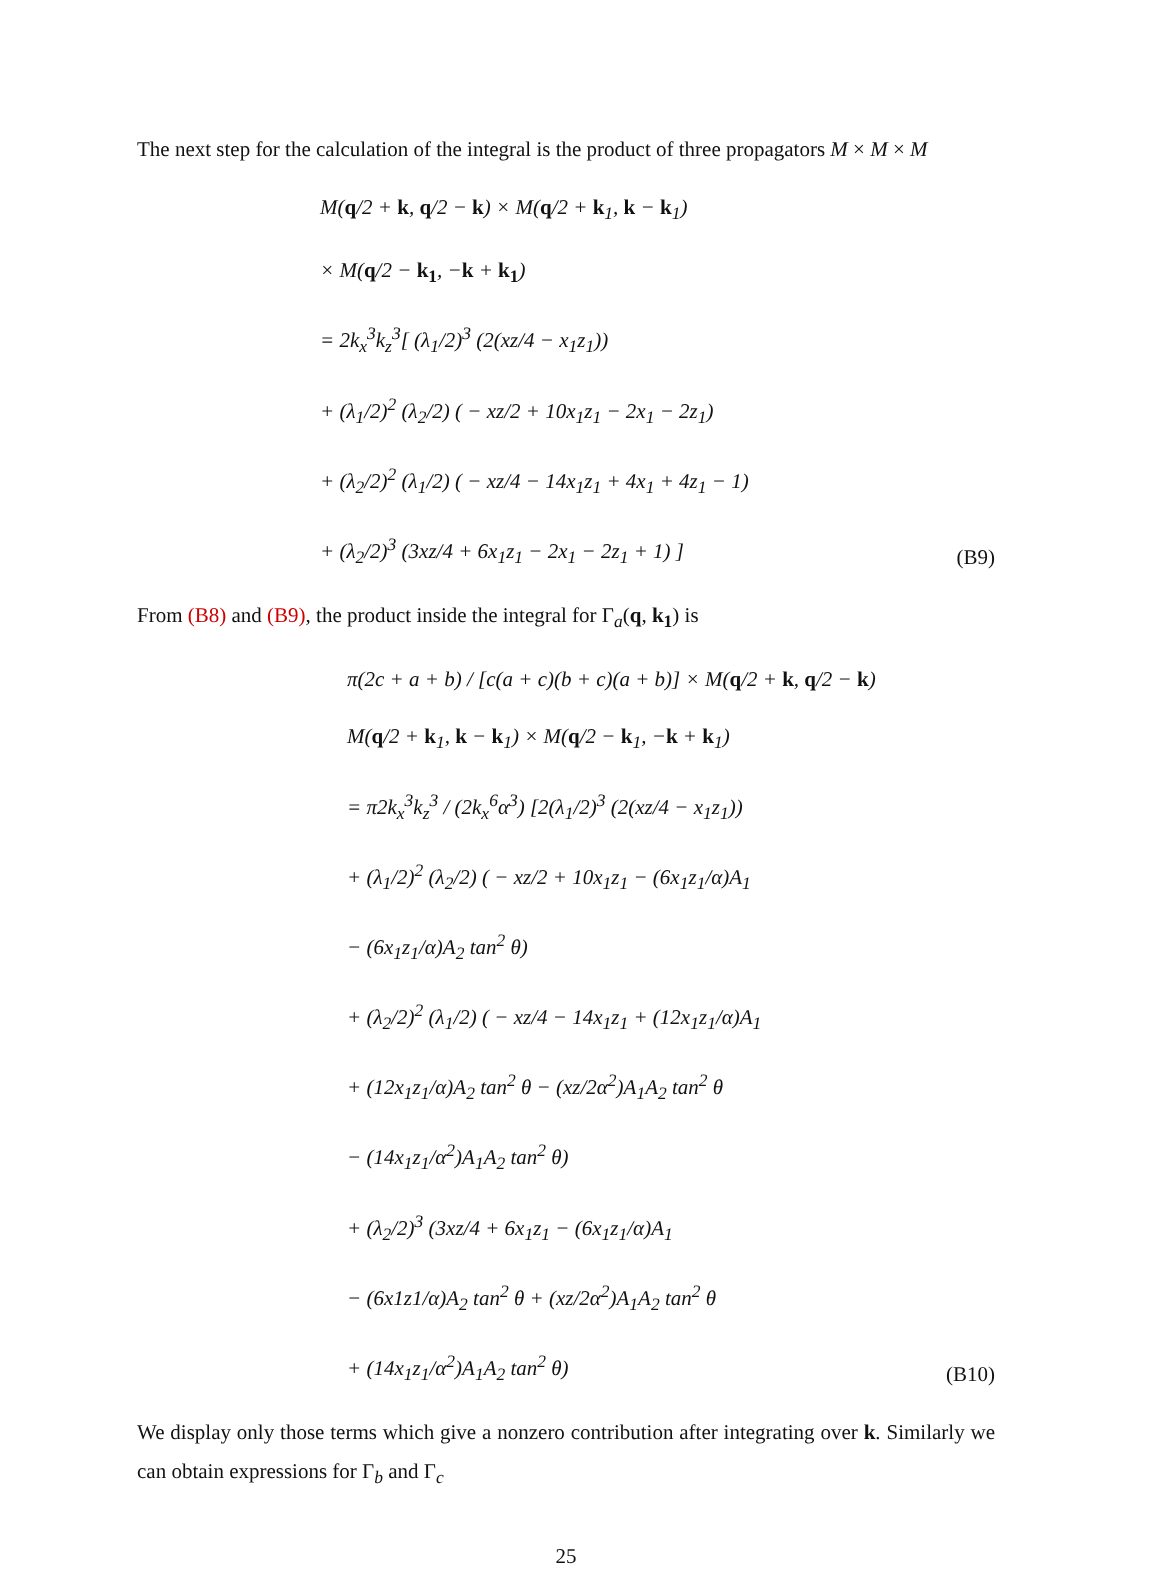The next step for the calculation of the integral is the product of three propagators M × M × M
M(q/2 + k, q/2 − k) × M(q/2 + k<sub>1</sub>, k − k<sub>1</sub>)
× M(q/2 − k<sub>1</sub>, −k + k<sub>1</sub>)
= 2k<sub>x</sub><sup>3</sup>k<sub>z</sub><sup>3</sup>[ (λ<sub>1</sub>/2)<sup>3</sup> (2(xz/4 − x<sub>1</sub>z<sub>1</sub>))
+ (λ<sub>1</sub>/2)<sup>2</sup> (λ<sub>2</sub>/2) ( − xz/2 + 10x<sub>1</sub>z<sub>1</sub> − 2x<sub>1</sub> − 2z<sub>1</sub>)
+ (λ<sub>2</sub>/2)<sup>2</sup> (λ<sub>1</sub>/2) ( − xz/4 − 14x<sub>1</sub>z<sub>1</sub> + 4x<sub>1</sub> + 4z<sub>1</sub> − 1)
+ (λ<sub>2</sub>/2)<sup>3</sup> (3xz/4 + 6x<sub>1</sub>z<sub>1</sub> − 2x<sub>1</sub> − 2z<sub>1</sub> + 1) ]
(B9)
From (B8) and (B9), the product inside the integral for Γ<sub>a</sub>(q, k<sub>1</sub>) is
π(2c + a + b) / [c(a + c)(b + c)(a + b)] × M(q/2 + k, q/2 − k)
M(q/2 + k<sub>1</sub>, k − k<sub>1</sub>) × M(q/2 − k<sub>1</sub>, −k + k<sub>1</sub>)
= π2k<sub>x</sub><sup>3</sup>k<sub>z</sub><sup>3</sup> / (2k<sub>x</sub><sup>6</sup>α<sup>3</sup>) [2(λ<sub>1</sub>/2)<sup>3</sup> (2(xz/4 − x<sub>1</sub>z<sub>1</sub>))
+ (λ<sub>1</sub>/2)<sup>2</sup> (λ<sub>2</sub>/2) ( − xz/2 + 10x<sub>1</sub>z<sub>1</sub> − (6x<sub>1</sub>z<sub>1</sub>/α)A<sub>1</sub>
− (6x<sub>1</sub>z<sub>1</sub>/α)A<sub>2</sub> tan<sup>2</sup> θ)
+ (λ<sub>2</sub>/2)<sup>2</sup> (λ<sub>1</sub>/2) ( − xz/4 − 14x<sub>1</sub>z<sub>1</sub> + (12x<sub>1</sub>z<sub>1</sub>/α)A<sub>1</sub>
+ (12x<sub>1</sub>z<sub>1</sub>/α)A<sub>2</sub> tan<sup>2</sup> θ − (xz/2α<sup>2</sup>)A<sub>1</sub>A<sub>2</sub> tan<sup>2</sup> θ
− (14x<sub>1</sub>z<sub>1</sub>/α<sup>2</sup>)A<sub>1</sub>A<sub>2</sub> tan<sup>2</sup> θ)
+ (λ<sub>2</sub>/2)<sup>3</sup> (3xz/4 + 6x<sub>1</sub>z<sub>1</sub> − (6x<sub>1</sub>z<sub>1</sub>/α)A<sub>1</sub>
− (6x1z1/α)A<sub>2</sub> tan<sup>2</sup> θ + (xz/2α<sup>2</sup>)A<sub>1</sub>A<sub>2</sub> tan<sup>2</sup> θ
+ (14x<sub>1</sub>z<sub>1</sub>/α<sup>2</sup>)A<sub>1</sub>A<sub>2</sub> tan<sup>2</sup> θ)
(B10)
We display only those terms which give a nonzero contribution after integrating over k. Similarly we can obtain expressions for Γ<sub>b</sub> and Γ<sub>c</sub>
25